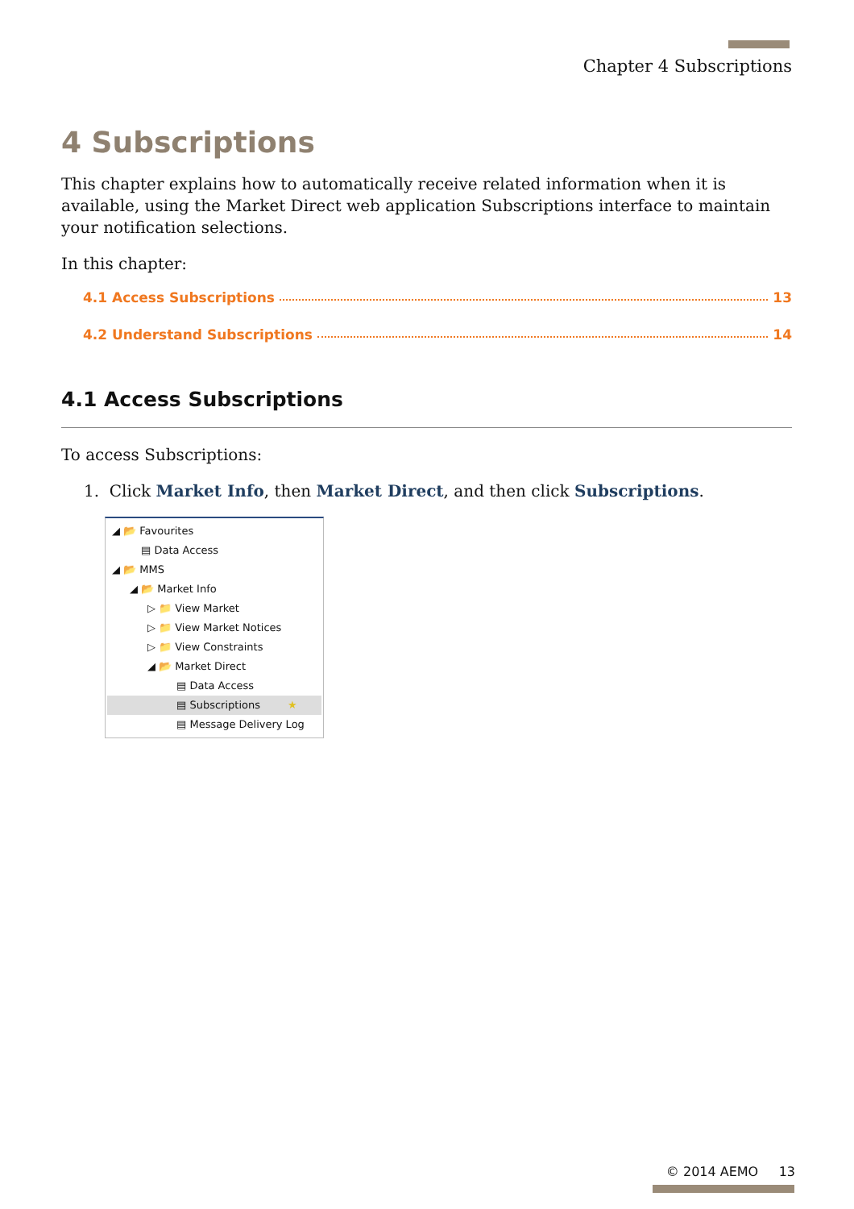Chapter 4 Subscriptions
4 Subscriptions
This chapter explains how to automatically receive related information when it is available, using the Market Direct web application Subscriptions interface to maintain your notification selections.
In this chapter:
4.1 Access Subscriptions 13
4.2 Understand Subscriptions 14
4.1 Access Subscriptions
To access Subscriptions:
1. Click Market Info, then Market Direct, and then click Subscriptions.
◢ 📂 Favourites
▤ Data Access
◢ 📂 MMS
◢ 📂 Market Info
▷ 📁 View Market
▷ 📁 View Market Notices
▷ 📁 View Constraints
◢ 📂 Market Direct
▤ Data Access
▤ Subscriptions ★
▤ Message Delivery Log
© 2014 AEMO 13